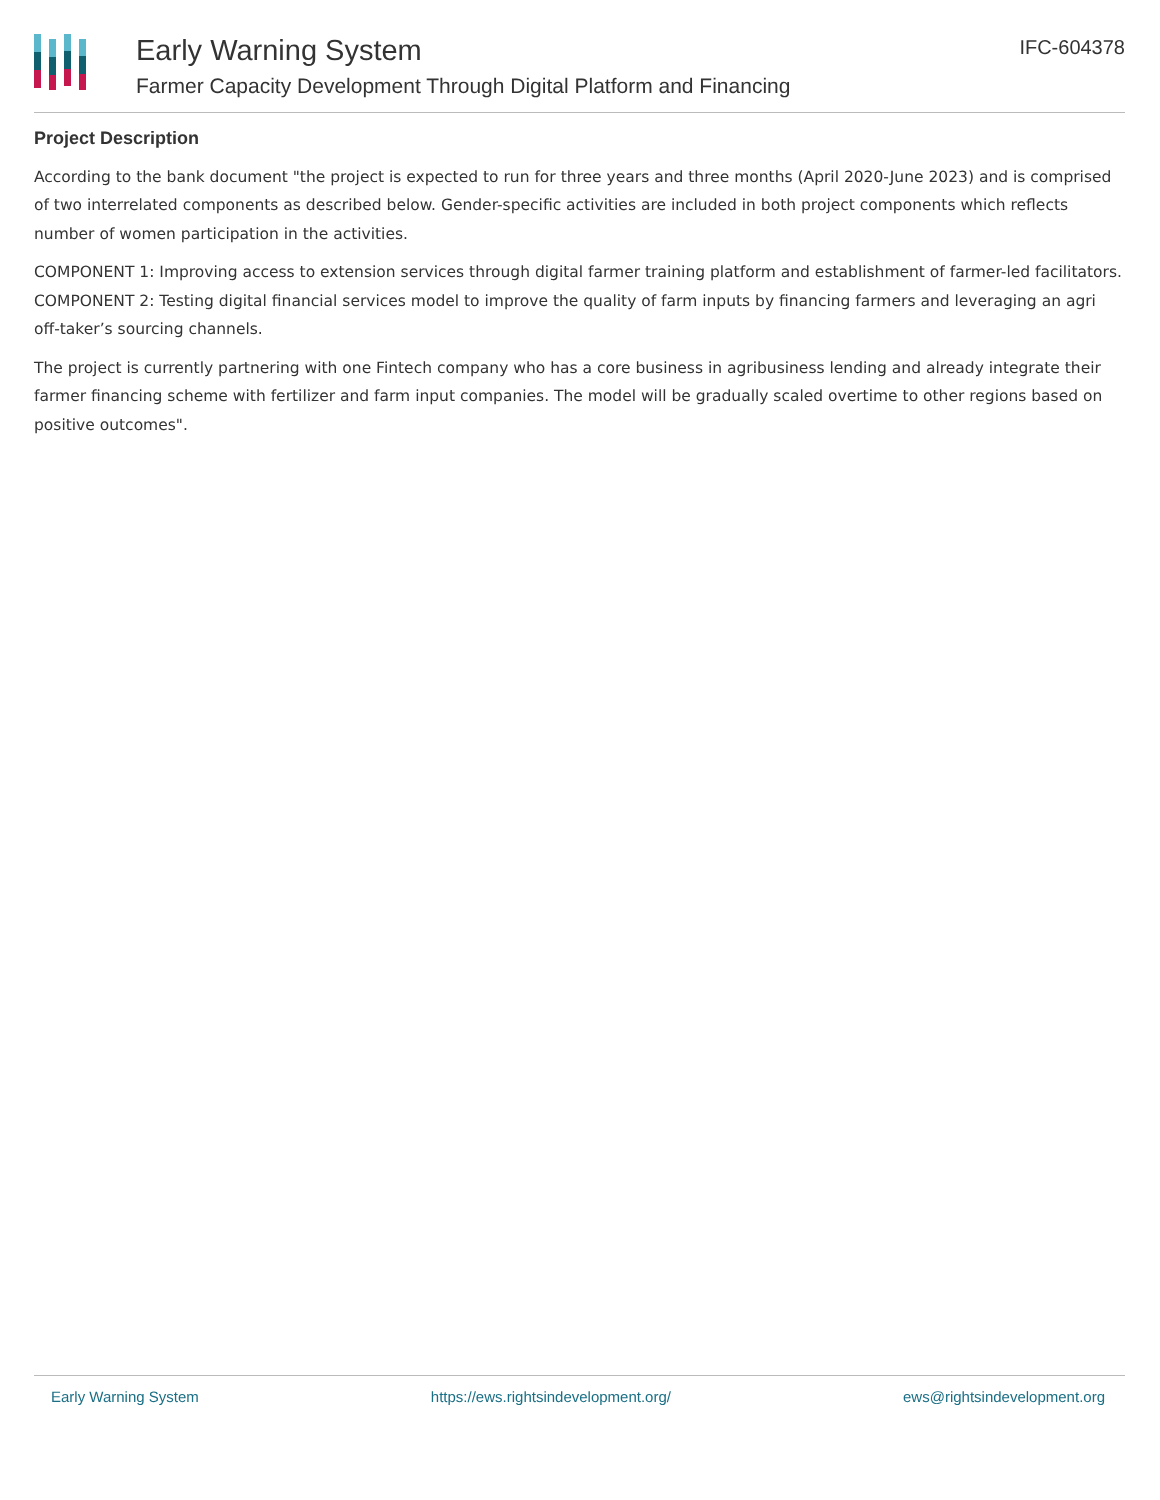Early Warning System
Farmer Capacity Development Through Digital Platform and Financing
IFC-604378
Project Description
According to the bank document "the project is expected to run for three years and three months (April 2020-June 2023) and is comprised of two interrelated components as described below. Gender-specific activities are included in both project components which reflects number of women participation in the activities.
COMPONENT 1: Improving access to extension services through digital farmer training platform and establishment of farmer-led facilitators.
COMPONENT 2: Testing digital financial services model to improve the quality of farm inputs by financing farmers and leveraging an agri off-taker’s sourcing channels.
The project is currently partnering with one Fintech company who has a core business in agribusiness lending and already integrate their farmer financing scheme with fertilizer and farm input companies. The model will be gradually scaled overtime to other regions based on positive outcomes".
Early Warning System https://ews.rightsindevelopment.org/ ews@rightsindevelopment.org